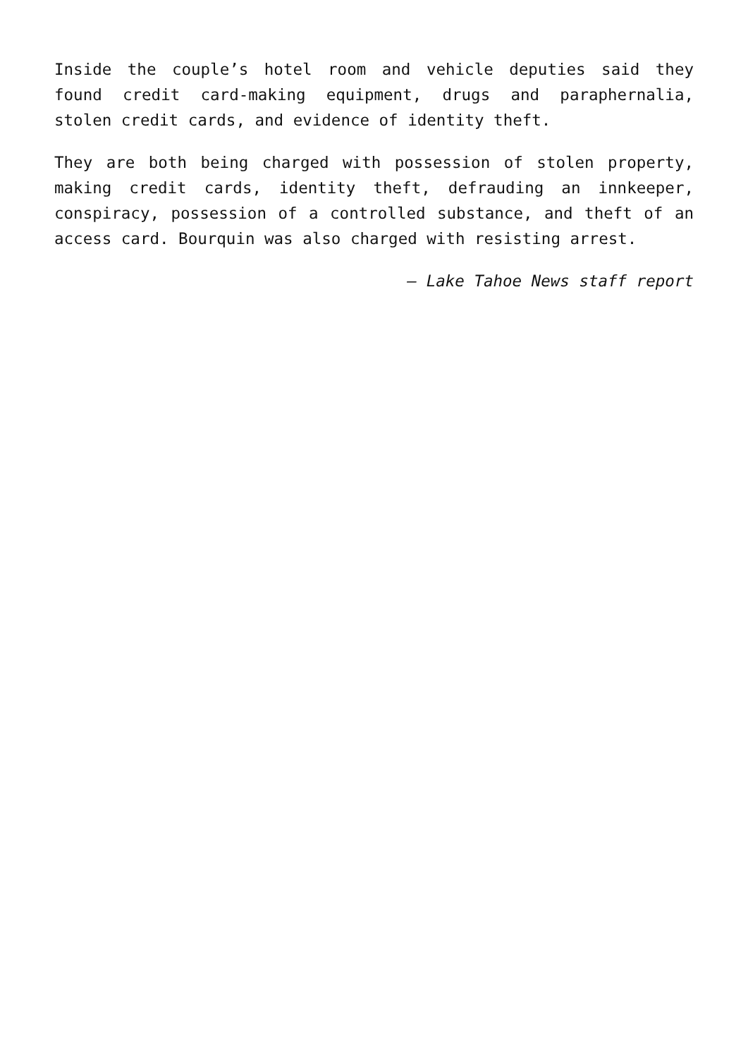Inside the couple’s hotel room and vehicle deputies said they found credit card-making equipment, drugs and paraphernalia, stolen credit cards, and evidence of identity theft.
They are both being charged with possession of stolen property, making credit cards, identity theft, defrauding an innkeeper, conspiracy, possession of a controlled substance, and theft of an access card. Bourquin was also charged with resisting arrest.
— Lake Tahoe News staff report